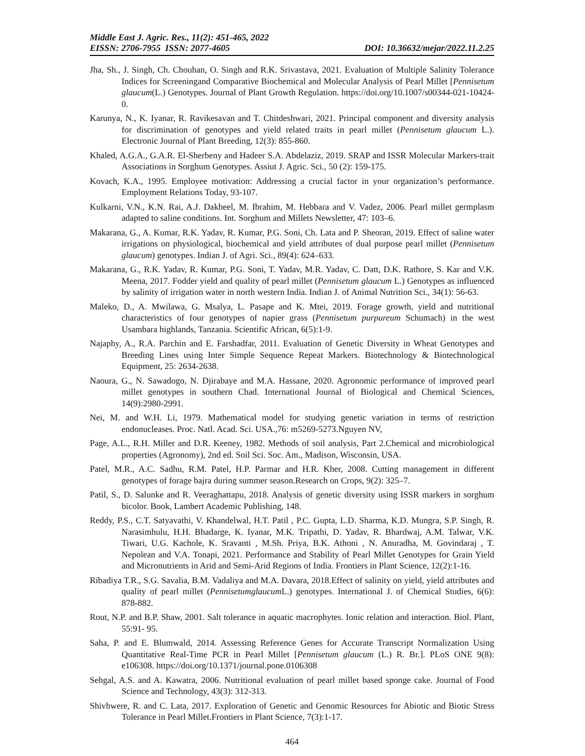Middle East J. Agric. Res., 11(2): 451-465, 2022
EISSN: 2706-7955 ISSN: 2077-4605 DOI: 10.36632/mejar/2022.11.2.25
Jha, Sh., J. Singh, Ch. Chouhan, O. Singh and R.K. Srivastava, 2021. Evaluation of Multiple Salinity Tolerance Indices for Screeningand Comparative Biochemical and Molecular Analysis of Pearl Millet [Pennisetum glaucum(L.) Genotypes. Journal of Plant Growth Regulation. https://doi.org/10.1007/s00344-021-10424-0.
Karunya, N., K. Iyanar, R. Ravikesavan and T. Chitdeshwari, 2021. Principal component and diversity analysis for discrimination of genotypes and yield related traits in pearl millet (Pennisetum glaucum L.). Electronic Journal of Plant Breeding, 12(3): 855-860.
Khaled, A.G.A., G.A.R. El-Sherbeny and Hadeer S.A. Abdelaziz, 2019. SRAP and ISSR Molecular Markers-trait Associations in Sorghum Genotypes. Assiut J. Agric. Sci., 50 (2): 159-175.
Kovach, K.A., 1995. Employee motivation: Addressing a crucial factor in your organization’s performance. Employment Relations Today, 93-107.
Kulkarni, V.N., K.N. Rai, A.J. Dakheel, M. Ibrahim, M. Hebbara and V. Vadez, 2006. Pearl millet germplasm adapted to saline conditions. Int. Sorghum and Millets Newsletter, 47: 103–6.
Makarana, G., A. Kumar, R.K. Yadav, R. Kumar, P.G. Soni, Ch. Lata and P. Sheoran, 2019. Effect of saline water irrigations on physiological, biochemical and yield attributes of dual purpose pearl millet (Pennisetum glaucum) genotypes. Indian J. of Agri. Sci., 89(4): 624–633.
Makarana, G., R.K. Yadav, R. Kumar, P.G. Soni, T. Yadav, M.R. Yadav, C. Datt, D.K. Rathore, S. Kar and V.K. Meena, 2017. Fodder yield and quality of pearl millet (Pennisetum glaucum L.) Genotypes as influenced by salinity of irrigation water in north western India. Indian J. of Animal Nutrition Sci., 34(1): 56-63.
Maleko, D., A. Mwilawa, G. Msalya, L. Pasape and K. Mtei, 2019. Forage growth, yield and nutritional characteristics of four genotypes of napier grass (Pennisetum purpureum Schumach) in the west Usambara highlands, Tanzania. Scientific African, 6(5):1-9.
Najaphy, A., R.A. Parchin and E. Farshadfar, 2011. Evaluation of Genetic Diversity in Wheat Genotypes and Breeding Lines using Inter Simple Sequence Repeat Markers. Biotechnology & Biotechnological Equipment, 25: 2634-2638.
Naoura, G., N. Sawadogo, N. Djirabaye and M.A. Hassane, 2020. Agronomic performance of improved pearl millet genotypes in southern Chad. International Journal of Biological and Chemical Sciences, 14(9):2980-2991.
Nei, M. and W.H. Li, 1979. Mathematical model for studying genetic variation in terms of restriction endonucleases. Proc. Natl. Acad. Sci. USA.,76: m5269-5273.Nguyen NV,
Page, A.L., R.H. Miller and D.R. Keeney, 1982. Methods of soil analysis, Part 2.Chemical and microbiological properties (Agronomy), 2nd ed. Soil Sci. Soc. Am., Madison, Wisconsin, USA.
Patel, M.R., A.C. Sadhu, R.M. Patel, H.P. Parmar and H.R. Kher, 2008. Cutting management in different genotypes of forage bajra during summer season.Research on Crops, 9(2): 325–7.
Patil, S., D. Salunke and R. Veeraghattapu, 2018. Analysis of genetic diversity using ISSR markers in sorghum bicolor. Book, Lambert Academic Publishing, 148.
Reddy, P.S., C.T. Satyavathi, V. Khandelwal, H.T. Patil , P.C. Gupta, L.D. Sharma, K.D. Mungra, S.P. Singh, R. Narasimhulu, H.H. Bhadarge, K. Iyanar, M.K. Tripathi, D. Yadav, R. Bhardwaj, A.M. Talwar, V.K. Tiwari, U.G. Kachole, K. Sravanti , M.Sh. Priya, B.K. Athoni , N. Anuradha, M. Govindaraj , T. Nepolean and V.A. Tonapi, 2021. Performance and Stability of Pearl Millet Genotypes for Grain Yield and Micronutrients in Arid and Semi-Arid Regions of India. Frontiers in Plant Science, 12(2):1-16.
Ribadiya T.R., S.G. Savalia, B.M. Vadaliya and M.A. Davara, 2018.Effect of salinity on yield, yield attributes and quality of pearl millet (Pennisetumglaucum L.) genotypes. International J. of Chemical Studies, 6(6): 878-882.
Rout, N.P. and B.P. Shaw, 2001. Salt tolerance in aquatic macrophytes. Ionic relation and interaction. Biol. Plant, 55:91- 95.
Saha, P. and E. Blumwald, 2014. Assessing Reference Genes for Accurate Transcript Normalization Using Quantitative Real-Time PCR in Pearl Millet [Pennisetum glaucum (L.) R. Br.]. PLoS ONE 9(8): e106308. https://doi.org/10.1371/journal.pone.0106308
Sehgal, A.S. and A. Kawatra, 2006. Nutritional evaluation of pearl millet based sponge cake. Journal of Food Science and Technology, 43(3): 312-313.
Shivhwere, R. and C. Lata, 2017. Exploration of Genetic and Genomic Resources for Abiotic and Biotic Stress Tolerance in Pearl Millet.Frontiers in Plant Science, 7(3):1-17.
464